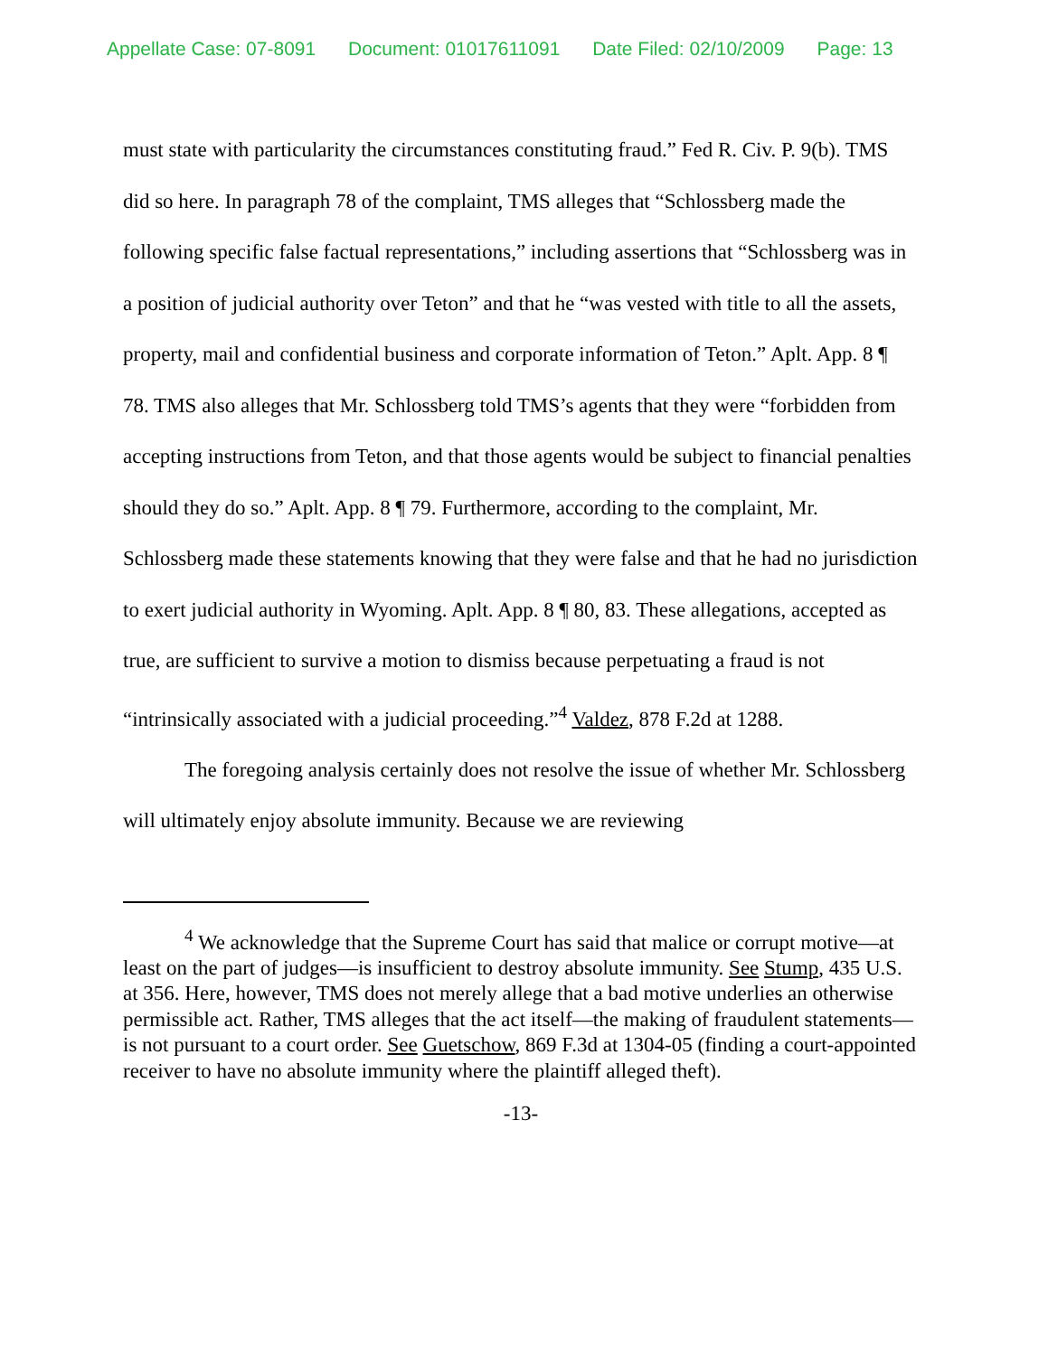Appellate Case: 07-8091 Document: 01017611091 Date Filed: 02/10/2009 Page: 13
must state with particularity the circumstances constituting fraud.” Fed R. Civ. P. 9(b). TMS did so here. In paragraph 78 of the complaint, TMS alleges that “Schlossberg made the following specific false factual representations,” including assertions that “Schlossberg was in a position of judicial authority over Teton” and that he “was vested with title to all the assets, property, mail and confidential business and corporate information of Teton.” Aplt. App. 8 ¶ 78. TMS also alleges that Mr. Schlossberg told TMS’s agents that they were “forbidden from accepting instructions from Teton, and that those agents would be subject to financial penalties should they do so.” Aplt. App. 8 ¶ 79. Furthermore, according to the complaint, Mr. Schlossberg made these statements knowing that they were false and that he had no jurisdiction to exert judicial authority in Wyoming. Aplt. App. 8 ¶ 80, 83. These allegations, accepted as true, are sufficient to survive a motion to dismiss because perpetuating a fraud is not “intrinsically associated with a judicial proceeding.”<sup>4</sup> Valdez, 878 F.2d at 1288.
The foregoing analysis certainly does not resolve the issue of whether Mr. Schlossberg will ultimately enjoy absolute immunity. Because we are reviewing
<sup>4</sup> We acknowledge that the Supreme Court has said that malice or corrupt motive—at least on the part of judges—is insufficient to destroy absolute immunity. See Stump, 435 U.S. at 356. Here, however, TMS does not merely allege that a bad motive underlies an otherwise permissible act. Rather, TMS alleges that the act itself—the making of fraudulent statements—is not pursuant to a court order. See Guetschow, 869 F.3d at 1304-05 (finding a court-appointed receiver to have no absolute immunity where the plaintiff alleged theft).
-13-